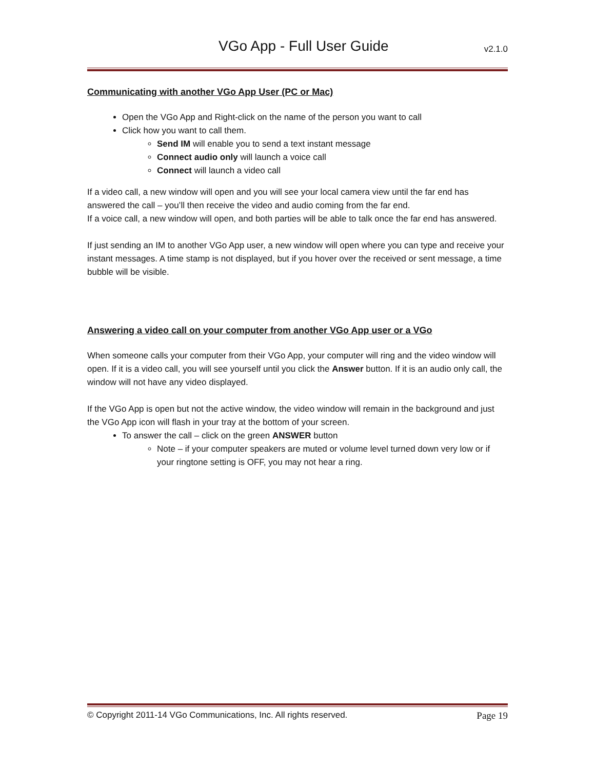VGo App - Full User Guide v2.1.0
Communicating with another VGo App User (PC or Mac)
Open the VGo App and Right-click on the name of the person you want to call
Click how you want to call them.
Send IM will enable you to send a text instant message
Connect audio only will launch a voice call
Connect will launch a video call
If a video call, a new window will open and you will see your local camera view until the far end has answered the call – you’ll then receive the video and audio coming from the far end.
If a voice call, a new window will open, and both parties will be able to talk once the far end has answered.
If just sending an IM to another VGo App user, a new window will open where you can type and receive your instant messages. A time stamp is not displayed, but if you hover over the received or sent message, a time bubble will be visible.
Answering a video call on your computer from another VGo App user or a VGo
When someone calls your computer from their VGo App, your computer will ring and the video window will open. If it is a video call, you will see yourself until you click the Answer button. If it is an audio only call, the window will not have any video displayed.
If the VGo App is open but not the active window, the video window will remain in the background and just the VGo App icon will flash in your tray at the bottom of your screen.
To answer the call – click on the green ANSWER button
Note – if your computer speakers are muted or volume level turned down very low or if your ringtone setting is OFF, you may not hear a ring.
© Copyright 2011-14 VGo Communications, Inc. All rights reserved. Page 19